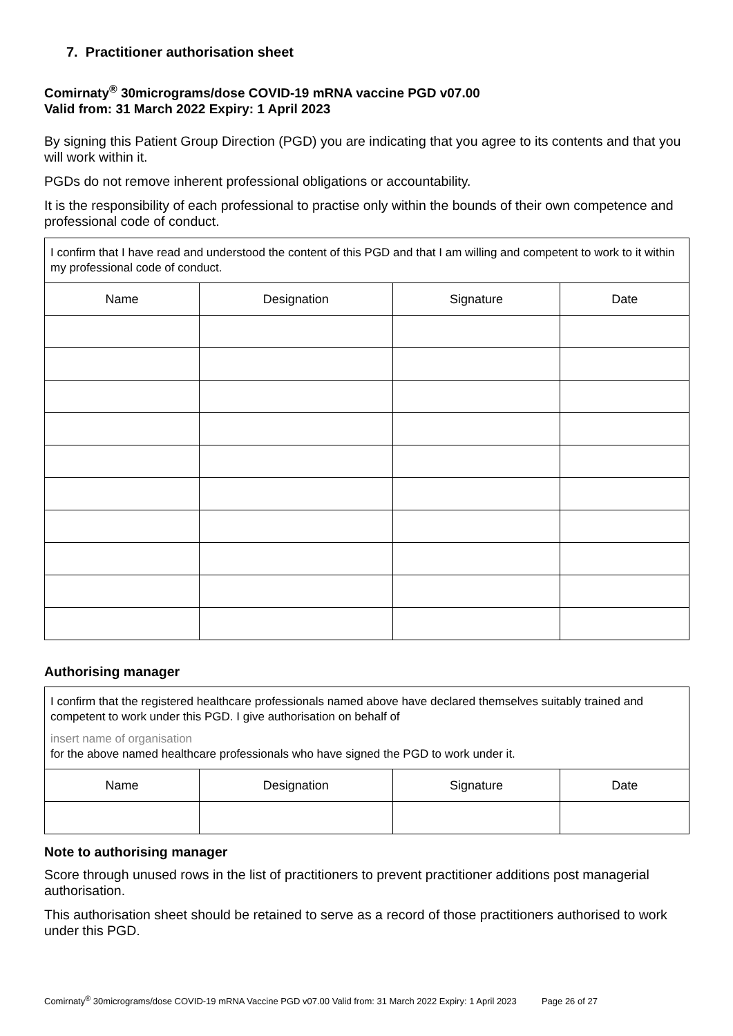7. Practitioner authorisation sheet
Comirnaty<sup>®</sup> 30micrograms/dose COVID-19 mRNA vaccine PGD v07.00
Valid from: 31 March 2022 Expiry: 1 April 2023
By signing this Patient Group Direction (PGD) you are indicating that you agree to its contents and that you will work within it.
PGDs do not remove inherent professional obligations or accountability.
It is the responsibility of each professional to practise only within the bounds of their own competence and professional code of conduct.
| I confirm that I have read and understood the content of this PGD and that I am willing and competent to work to it within my professional code of conduct. | | | |
| Name | Designation | Signature | Date |
Authorising manager
| I confirm that the registered healthcare professionals named above have declared themselves suitably trained and competent to work under this PGD. I give authorisation on behalf of insert name of organisation for the above named healthcare professionals who have signed the PGD to work under it. | | | |
| Name | Designation | Signature | Date |
Note to authorising manager
Score through unused rows in the list of practitioners to prevent practitioner additions post managerial authorisation.
This authorisation sheet should be retained to serve as a record of those practitioners authorised to work under this PGD.
Comirnaty<sup>®</sup> 30micrograms/dose COVID-19 mRNA Vaccine PGD v07.00 Valid from: 31 March 2022 Expiry: 1 April 2023 Page 26 of 27